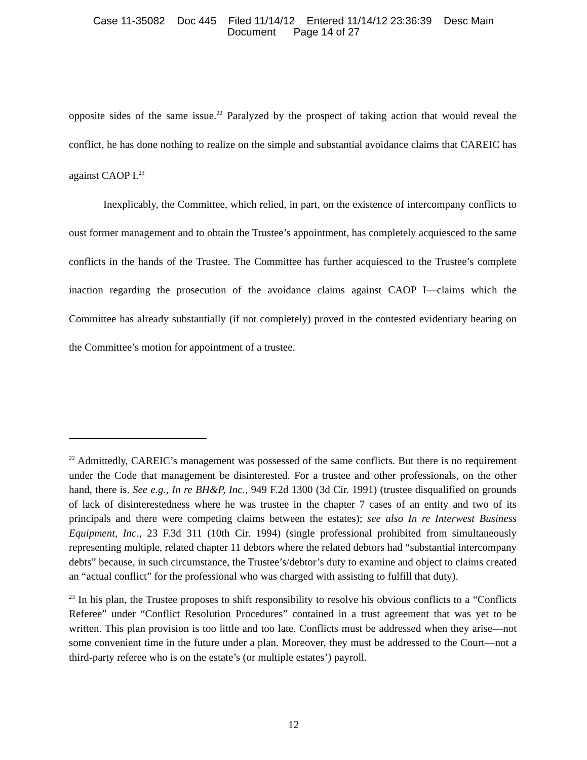Case 11-35082 Doc 445 Filed 11/14/12 Entered 11/14/12 23:36:39 Desc Main
Document Page 14 of 27
opposite sides of the same issue.<sup>22</sup> Paralyzed by the prospect of taking action that would reveal the conflict, he has done nothing to realize on the simple and substantial avoidance claims that CAREIC has against CAOP I.<sup>23</sup>
Inexplicably, the Committee, which relied, in part, on the existence of intercompany conflicts to oust former management and to obtain the Trustee’s appointment, has completely acquiesced to the same conflicts in the hands of the Trustee. The Committee has further acquiesced to the Trustee’s complete inaction regarding the prosecution of the avoidance claims against CAOP I—claims which the Committee has already substantially (if not completely) proved in the contested evidentiary hearing on the Committee’s motion for appointment of a trustee.
<sup>22</sup> Admittedly, CAREIC’s management was possessed of the same conflicts. But there is no requirement under the Code that management be disinterested. For a trustee and other professionals, on the other hand, there is. See e.g., In re BH&P, Inc., 949 F.2d 1300 (3d Cir. 1991) (trustee disqualified on grounds of lack of disinterestedness where he was trustee in the chapter 7 cases of an entity and two of its principals and there were competing claims between the estates); see also In re Interwest Business Equipment, Inc., 23 F.3d 311 (10th Cir. 1994) (single professional prohibited from simultaneously representing multiple, related chapter 11 debtors where the related debtors had “substantial intercompany debts” because, in such circumstance, the Trustee’s/debtor’s duty to examine and object to claims created an “actual conflict” for the professional who was charged with assisting to fulfill that duty).
<sup>23</sup> In his plan, the Trustee proposes to shift responsibility to resolve his obvious conflicts to a “Conflicts Referee” under “Conflict Resolution Procedures” contained in a trust agreement that was yet to be written. This plan provision is too little and too late. Conflicts must be addressed when they arise—not some convenient time in the future under a plan. Moreover, they must be addressed to the Court—not a third-party referee who is on the estate’s (or multiple estates’) payroll.
12